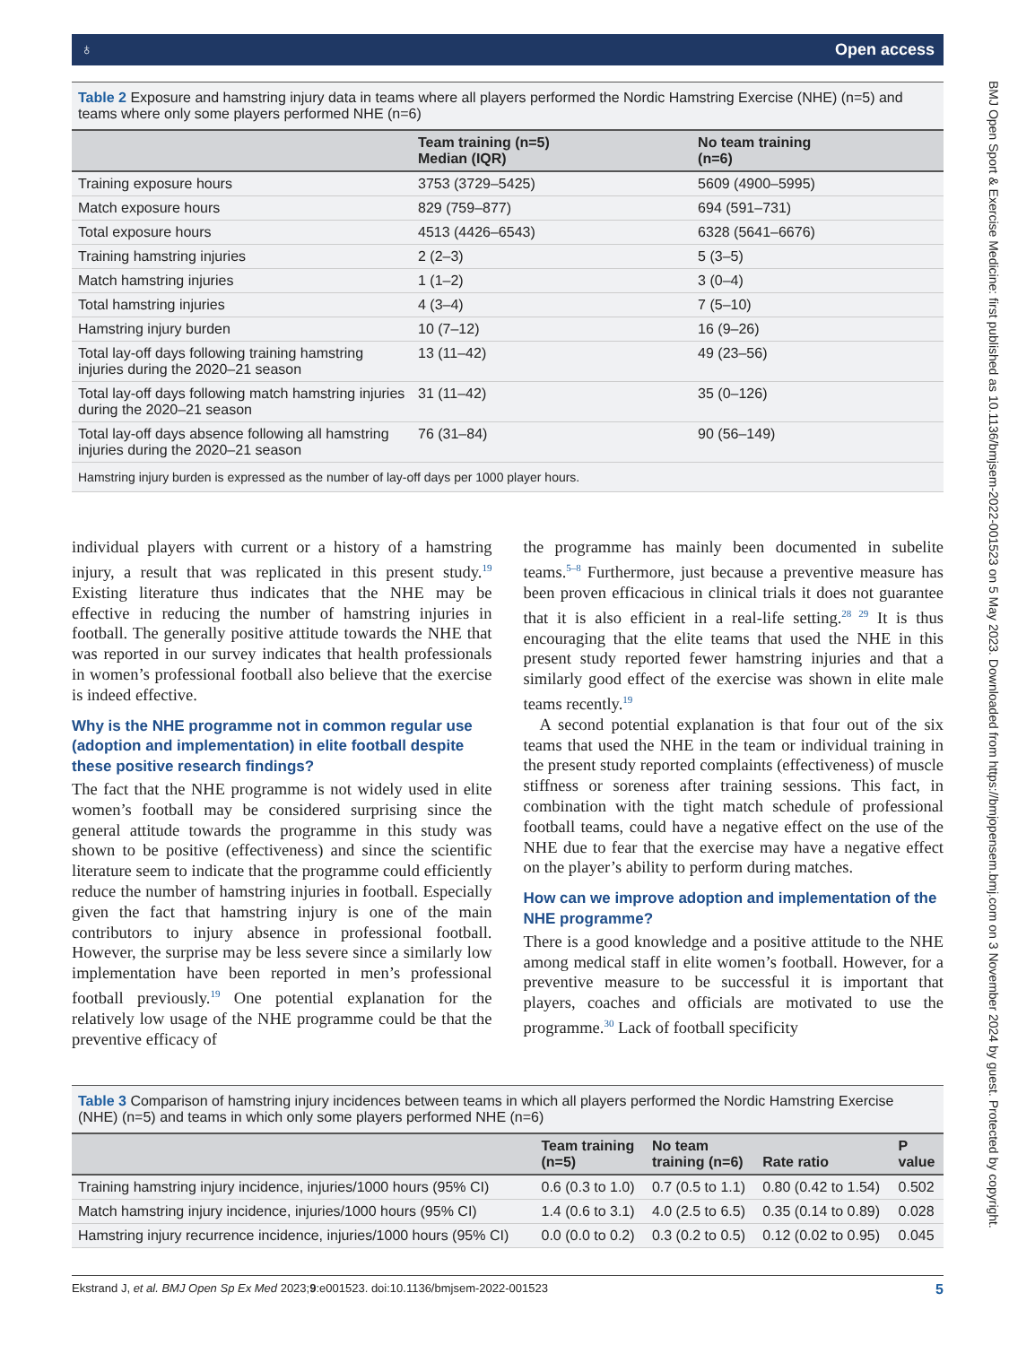BMJ Open Sport & Exercise Medicine: first published as 10.1136/bmjsem-2022-001523 on 5 May 2023. Downloaded from https://bmjopensem.bmj.com on 3 November 2024 by guest. Protected by copyright.
♁ Open access
Table 2 Exposure and hamstring injury data in teams where all players performed the Nordic Hamstring Exercise (NHE) (n=5) and teams where only some players performed NHE (n=6)
| | Team training (n=5) Median (IQR) | No team training (n=6) |
| --- | --- | --- |
| Training exposure hours | 3753 (3729–5425) | 5609 (4900–5995) |
| Match exposure hours | 829 (759–877) | 694 (591–731) |
| Total exposure hours | 4513 (4426–6543) | 6328 (5641–6676) |
| Training hamstring injuries | 2 (2–3) | 5 (3–5) |
| Match hamstring injuries | 1 (1–2) | 3 (0–4) |
| Total hamstring injuries | 4 (3–4) | 7 (5–10) |
| Hamstring injury burden | 10 (7–12) | 16 (9–26) |
| Total lay-off days following training hamstring injuries during the 2020–21 season | 13 (11–42) | 49 (23–56) |
| Total lay-off days following match hamstring injuries during the 2020–21 season | 31 (11–42) | 35 (0–126) |
| Total lay-off days absence following all hamstring injuries during the 2020–21 season | 76 (31–84) | 90 (56–149) |
| Hamstring injury burden is expressed as the number of lay-off days per 1000 player hours. | | |
individual players with current or a history of a hamstring injury, a result that was replicated in this present study.<sup>19</sup> Existing literature thus indicates that the NHE may be effective in reducing the number of hamstring injuries in football. The generally positive attitude towards the NHE that was reported in our survey indicates that health professionals in women’s professional football also believe that the exercise is indeed effective.
Why is the NHE programme not in common regular use (adoption and implementation) in elite football despite these positive research findings?
The fact that the NHE programme is not widely used in elite women’s football may be considered surprising since the general attitude towards the programme in this study was shown to be positive (effectiveness) and since the scientific literature seem to indicate that the programme could efficiently reduce the number of hamstring injuries in football. Especially given the fact that hamstring injury is one of the main contributors to injury absence in professional football. However, the surprise may be less severe since a similarly low implementation have been reported in men’s professional football previously.<sup>19</sup> One potential explanation for the relatively low usage of the NHE programme could be that the preventive efficacy of
the programme has mainly been documented in subelite teams.<sup>5–8</sup> Furthermore, just because a preventive measure has been proven efficacious in clinical trials it does not guarantee that it is also efficient in a real-life setting.<sup>28 29</sup> It is thus encouraging that the elite teams that used the NHE in this present study reported fewer hamstring injuries and that a similarly good effect of the exercise was shown in elite male teams recently.<sup>19</sup>
A second potential explanation is that four out of the six teams that used the NHE in the team or individual training in the present study reported complaints (effectiveness) of muscle stiffness or soreness after training sessions. This fact, in combination with the tight match schedule of professional football teams, could have a negative effect on the use of the NHE due to fear that the exercise may have a negative effect on the player’s ability to perform during matches.
How can we improve adoption and implementation of the NHE programme?
There is a good knowledge and a positive attitude to the NHE among medical staff in elite women’s football. However, for a preventive measure to be successful it is important that players, coaches and officials are motivated to use the programme.<sup>30</sup> Lack of football specificity
Table 3 Comparison of hamstring injury incidences between teams in which all players performed the Nordic Hamstring Exercise (NHE) (n=5) and teams in which only some players performed NHE (n=6)
| | Team training (n=5) | No team training (n=6) | Rate ratio | P value |
| --- | --- | --- | --- | --- |
| Training hamstring injury incidence, injuries/1000 hours (95% CI) | 0.6 (0.3 to 1.0) | 0.7 (0.5 to 1.1) | 0.80 (0.42 to 1.54) | 0.502 |
| Match hamstring injury incidence, injuries/1000 hours (95% CI) | 1.4 (0.6 to 3.1) | 4.0 (2.5 to 6.5) | 0.35 (0.14 to 0.89) | 0.028 |
| Hamstring injury recurrence incidence, injuries/1000 hours (95% CI) | 0.0 (0.0 to 0.2) | 0.3 (0.2 to 0.5) | 0.12 (0.02 to 0.95) | 0.045 |
Ekstrand J, et al. BMJ Open Sp Ex Med 2023;9:e001523. doi:10.1136/bmjsem-2022-001523 5